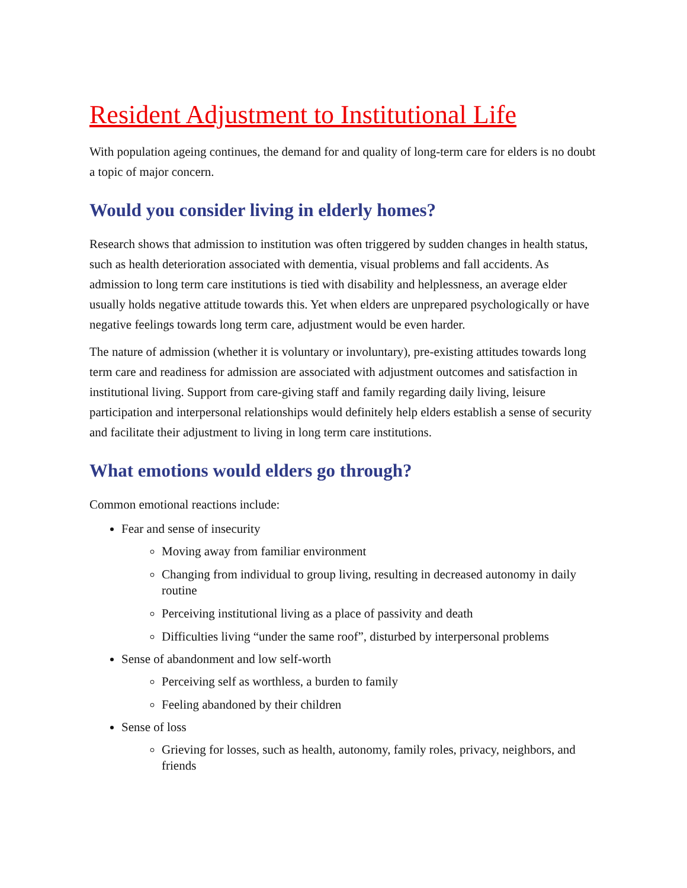Resident Adjustment to Institutional Life
With population ageing continues, the demand for and quality of long-term care for elders is no doubt a topic of major concern.
Would you consider living in elderly homes?
Research shows that admission to institution was often triggered by sudden changes in health status, such as health deterioration associated with dementia, visual problems and fall accidents. As admission to long term care institutions is tied with disability and helplessness, an average elder usually holds negative attitude towards this. Yet when elders are unprepared psychologically or have negative feelings towards long term care, adjustment would be even harder.
The nature of admission (whether it is voluntary or involuntary), pre-existing attitudes towards long term care and readiness for admission are associated with adjustment outcomes and satisfaction in institutional living. Support from care-giving staff and family regarding daily living, leisure participation and interpersonal relationships would definitely help elders establish a sense of security and facilitate their adjustment to living in long term care institutions.
What emotions would elders go through?
Common emotional reactions include:
Fear and sense of insecurity
Moving away from familiar environment
Changing from individual to group living, resulting in decreased autonomy in daily routine
Perceiving institutional living as a place of passivity and death
Difficulties living “under the same roof”, disturbed by interpersonal problems
Sense of abandonment and low self-worth
Perceiving self as worthless, a burden to family
Feeling abandoned by their children
Sense of loss
Grieving for losses, such as health, autonomy, family roles, privacy, neighbors, and friends